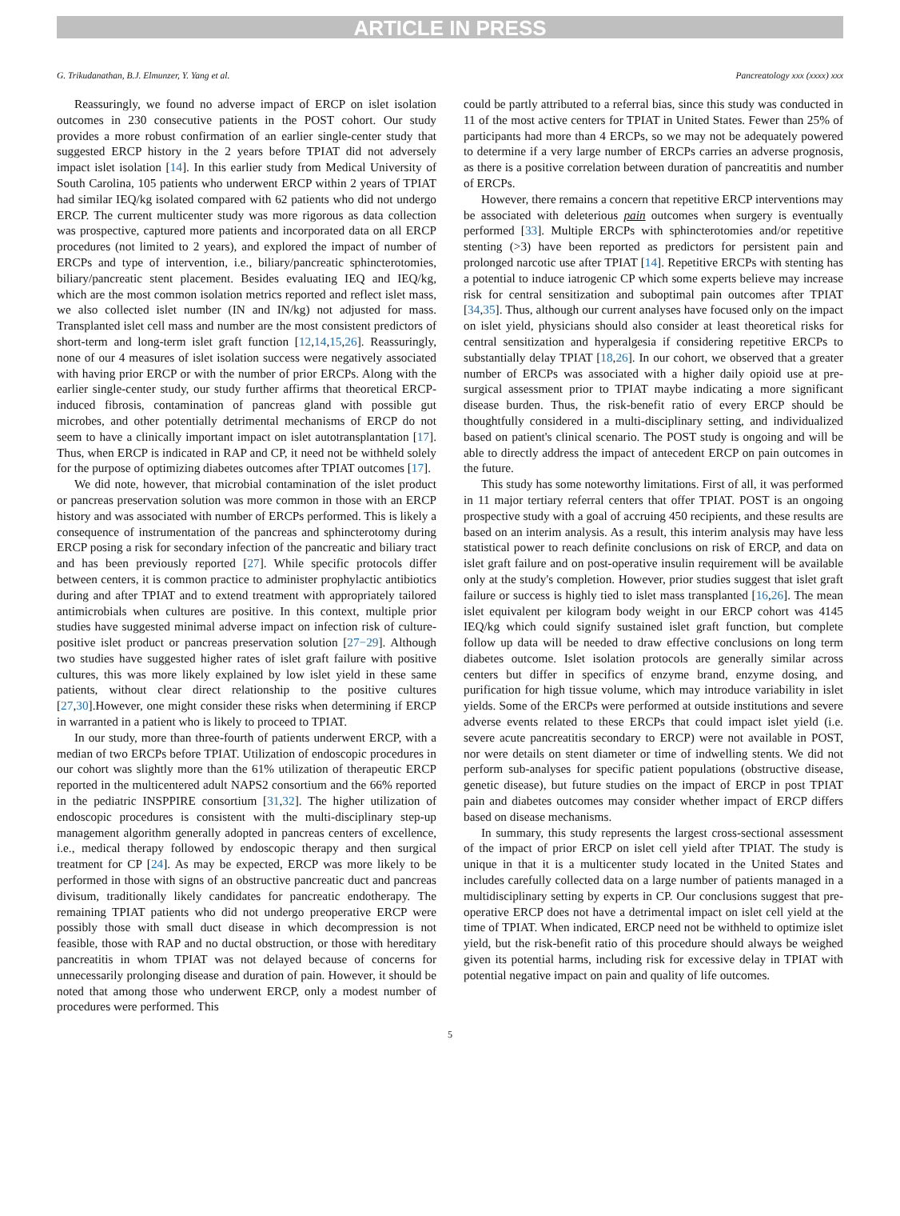ARTICLE IN PRESS
G. Trikudanathan, B.J. Elmunzer, Y. Yang et al. Pancreatology xxx (xxxx) xxx
Reassuringly, we found no adverse impact of ERCP on islet isolation outcomes in 230 consecutive patients in the POST cohort. Our study provides a more robust confirmation of an earlier single-center study that suggested ERCP history in the 2 years before TPIAT did not adversely impact islet isolation [14]. In this earlier study from Medical University of South Carolina, 105 patients who underwent ERCP within 2 years of TPIAT had similar IEQ/kg isolated compared with 62 patients who did not undergo ERCP. The current multicenter study was more rigorous as data collection was prospective, captured more patients and incorporated data on all ERCP procedures (not limited to 2 years), and explored the impact of number of ERCPs and type of intervention, i.e., biliary/pancreatic sphincterotomies, biliary/pancreatic stent placement. Besides evaluating IEQ and IEQ/kg, which are the most common isolation metrics reported and reflect islet mass, we also collected islet number (IN and IN/kg) not adjusted for mass. Transplanted islet cell mass and number are the most consistent predictors of short-term and long-term islet graft function [12,14,15,26]. Reassuringly, none of our 4 measures of islet isolation success were negatively associated with having prior ERCP or with the number of prior ERCPs. Along with the earlier single-center study, our study further affirms that theoretical ERCP-induced fibrosis, contamination of pancreas gland with possible gut microbes, and other potentially detrimental mechanisms of ERCP do not seem to have a clinically important impact on islet autotransplantation [17]. Thus, when ERCP is indicated in RAP and CP, it need not be withheld solely for the purpose of optimizing diabetes outcomes after TPIAT outcomes [17].
We did note, however, that microbial contamination of the islet product or pancreas preservation solution was more common in those with an ERCP history and was associated with number of ERCPs performed. This is likely a consequence of instrumentation of the pancreas and sphincterotomy during ERCP posing a risk for secondary infection of the pancreatic and biliary tract and has been previously reported [27]. While specific protocols differ between centers, it is common practice to administer prophylactic antibiotics during and after TPIAT and to extend treatment with appropriately tailored antimicrobials when cultures are positive. In this context, multiple prior studies have suggested minimal adverse impact on infection risk of culture-positive islet product or pancreas preservation solution [27−29]. Although two studies have suggested higher rates of islet graft failure with positive cultures, this was more likely explained by low islet yield in these same patients, without clear direct relationship to the positive cultures [27,30].However, one might consider these risks when determining if ERCP in warranted in a patient who is likely to proceed to TPIAT.
In our study, more than three-fourth of patients underwent ERCP, with a median of two ERCPs before TPIAT. Utilization of endoscopic procedures in our cohort was slightly more than the 61% utilization of therapeutic ERCP reported in the multicentered adult NAPS2 consortium and the 66% reported in the pediatric INSPPIRE consortium [31,32]. The higher utilization of endoscopic procedures is consistent with the multi-disciplinary step-up management algorithm generally adopted in pancreas centers of excellence, i.e., medical therapy followed by endoscopic therapy and then surgical treatment for CP [24]. As may be expected, ERCP was more likely to be performed in those with signs of an obstructive pancreatic duct and pancreas divisum, traditionally likely candidates for pancreatic endotherapy. The remaining TPIAT patients who did not undergo preoperative ERCP were possibly those with small duct disease in which decompression is not feasible, those with RAP and no ductal obstruction, or those with hereditary pancreatitis in whom TPIAT was not delayed because of concerns for unnecessarily prolonging disease and duration of pain. However, it should be noted that among those who underwent ERCP, only a modest number of procedures were performed. This
could be partly attributed to a referral bias, since this study was conducted in 11 of the most active centers for TPIAT in United States. Fewer than 25% of participants had more than 4 ERCPs, so we may not be adequately powered to determine if a very large number of ERCPs carries an adverse prognosis, as there is a positive correlation between duration of pancreatitis and number of ERCPs.
However, there remains a concern that repetitive ERCP interventions may be associated with deleterious pain outcomes when surgery is eventually performed [33]. Multiple ERCPs with sphincterotomies and/or repetitive stenting (>3) have been reported as predictors for persistent pain and prolonged narcotic use after TPIAT [14]. Repetitive ERCPs with stenting has a potential to induce iatrogenic CP which some experts believe may increase risk for central sensitization and suboptimal pain outcomes after TPIAT [34,35]. Thus, although our current analyses have focused only on the impact on islet yield, physicians should also consider at least theoretical risks for central sensitization and hyperalgesia if considering repetitive ERCPs to substantially delay TPIAT [18,26]. In our cohort, we observed that a greater number of ERCPs was associated with a higher daily opioid use at pre-surgical assessment prior to TPIAT maybe indicating a more significant disease burden. Thus, the risk-benefit ratio of every ERCP should be thoughtfully considered in a multi-disciplinary setting, and individualized based on patient's clinical scenario. The POST study is ongoing and will be able to directly address the impact of antecedent ERCP on pain outcomes in the future.
This study has some noteworthy limitations. First of all, it was performed in 11 major tertiary referral centers that offer TPIAT. POST is an ongoing prospective study with a goal of accruing 450 recipients, and these results are based on an interim analysis. As a result, this interim analysis may have less statistical power to reach definite conclusions on risk of ERCP, and data on islet graft failure and on post-operative insulin requirement will be available only at the study's completion. However, prior studies suggest that islet graft failure or success is highly tied to islet mass transplanted [16,26]. The mean islet equivalent per kilogram body weight in our ERCP cohort was 4145 IEQ/kg which could signify sustained islet graft function, but complete follow up data will be needed to draw effective conclusions on long term diabetes outcome. Islet isolation protocols are generally similar across centers but differ in specifics of enzyme brand, enzyme dosing, and purification for high tissue volume, which may introduce variability in islet yields. Some of the ERCPs were performed at outside institutions and severe adverse events related to these ERCPs that could impact islet yield (i.e. severe acute pancreatitis secondary to ERCP) were not available in POST, nor were details on stent diameter or time of indwelling stents. We did not perform sub-analyses for specific patient populations (obstructive disease, genetic disease), but future studies on the impact of ERCP in post TPIAT pain and diabetes outcomes may consider whether impact of ERCP differs based on disease mechanisms.
In summary, this study represents the largest cross-sectional assessment of the impact of prior ERCP on islet cell yield after TPIAT. The study is unique in that it is a multicenter study located in the United States and includes carefully collected data on a large number of patients managed in a multidisciplinary setting by experts in CP. Our conclusions suggest that pre-operative ERCP does not have a detrimental impact on islet cell yield at the time of TPIAT. When indicated, ERCP need not be withheld to optimize islet yield, but the risk-benefit ratio of this procedure should always be weighed given its potential harms, including risk for excessive delay in TPIAT with potential negative impact on pain and quality of life outcomes.
5